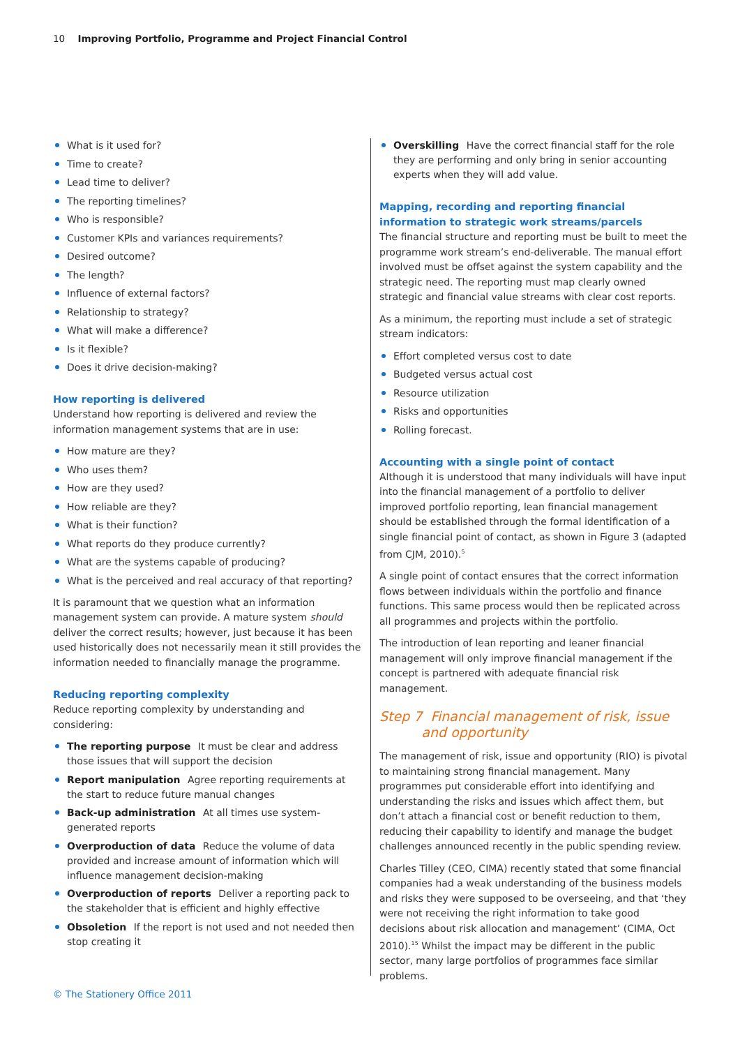10 Improving Portfolio, Programme and Project Financial Control
What is it used for?
Time to create?
Lead time to deliver?
The reporting timelines?
Who is responsible?
Customer KPIs and variances requirements?
Desired outcome?
The length?
Influence of external factors?
Relationship to strategy?
What will make a difference?
Is it flexible?
Does it drive decision-making?
How reporting is delivered
Understand how reporting is delivered and review the information management systems that are in use:
How mature are they?
Who uses them?
How are they used?
How reliable are they?
What is their function?
What reports do they produce currently?
What are the systems capable of producing?
What is the perceived and real accuracy of that reporting?
It is paramount that we question what an information management system can provide. A mature system should deliver the correct results; however, just because it has been used historically does not necessarily mean it still provides the information needed to financially manage the programme.
Reducing reporting complexity
Reduce reporting complexity by understanding and considering:
The reporting purpose It must be clear and address those issues that will support the decision
Report manipulation Agree reporting requirements at the start to reduce future manual changes
Back-up administration At all times use system-generated reports
Overproduction of data Reduce the volume of data provided and increase amount of information which will influence management decision-making
Overproduction of reports Deliver a reporting pack to the stakeholder that is efficient and highly effective
Obsoletion If the report is not used and not needed then stop creating it
Overskilling Have the correct financial staff for the role they are performing and only bring in senior accounting experts when they will add value.
Mapping, recording and reporting financial information to strategic work streams/parcels
The financial structure and reporting must be built to meet the programme work stream’s end-deliverable. The manual effort involved must be offset against the system capability and the strategic need. The reporting must map clearly owned strategic and financial value streams with clear cost reports.
As a minimum, the reporting must include a set of strategic stream indicators:
Effort completed versus cost to date
Budgeted versus actual cost
Resource utilization
Risks and opportunities
Rolling forecast.
Accounting with a single point of contact
Although it is understood that many individuals will have input into the financial management of a portfolio to deliver improved portfolio reporting, lean financial management should be established through the formal identification of a single financial point of contact, as shown in Figure 3 (adapted from CJM, 2010).<sup>5</sup>
A single point of contact ensures that the correct information flows between individuals within the portfolio and finance functions. This same process would then be replicated across all programmes and projects within the portfolio.
The introduction of lean reporting and leaner financial management will only improve financial management if the concept is partnered with adequate financial risk management.
Step 7 Financial management of risk, issue
and opportunity
The management of risk, issue and opportunity (RIO) is pivotal to maintaining strong financial management. Many programmes put considerable effort into identifying and understanding the risks and issues which affect them, but don’t attach a financial cost or benefit reduction to them, reducing their capability to identify and manage the budget challenges announced recently in the public spending review.
Charles Tilley (CEO, CIMA) recently stated that some financial companies had a weak understanding of the business models and risks they were supposed to be overseeing, and that ‘they were not receiving the right information to take good decisions about risk allocation and management’ (CIMA, Oct 2010).<sup>15</sup> Whilst the impact may be different in the public sector, many large portfolios of programmes face similar problems.
© The Stationery Office 2011